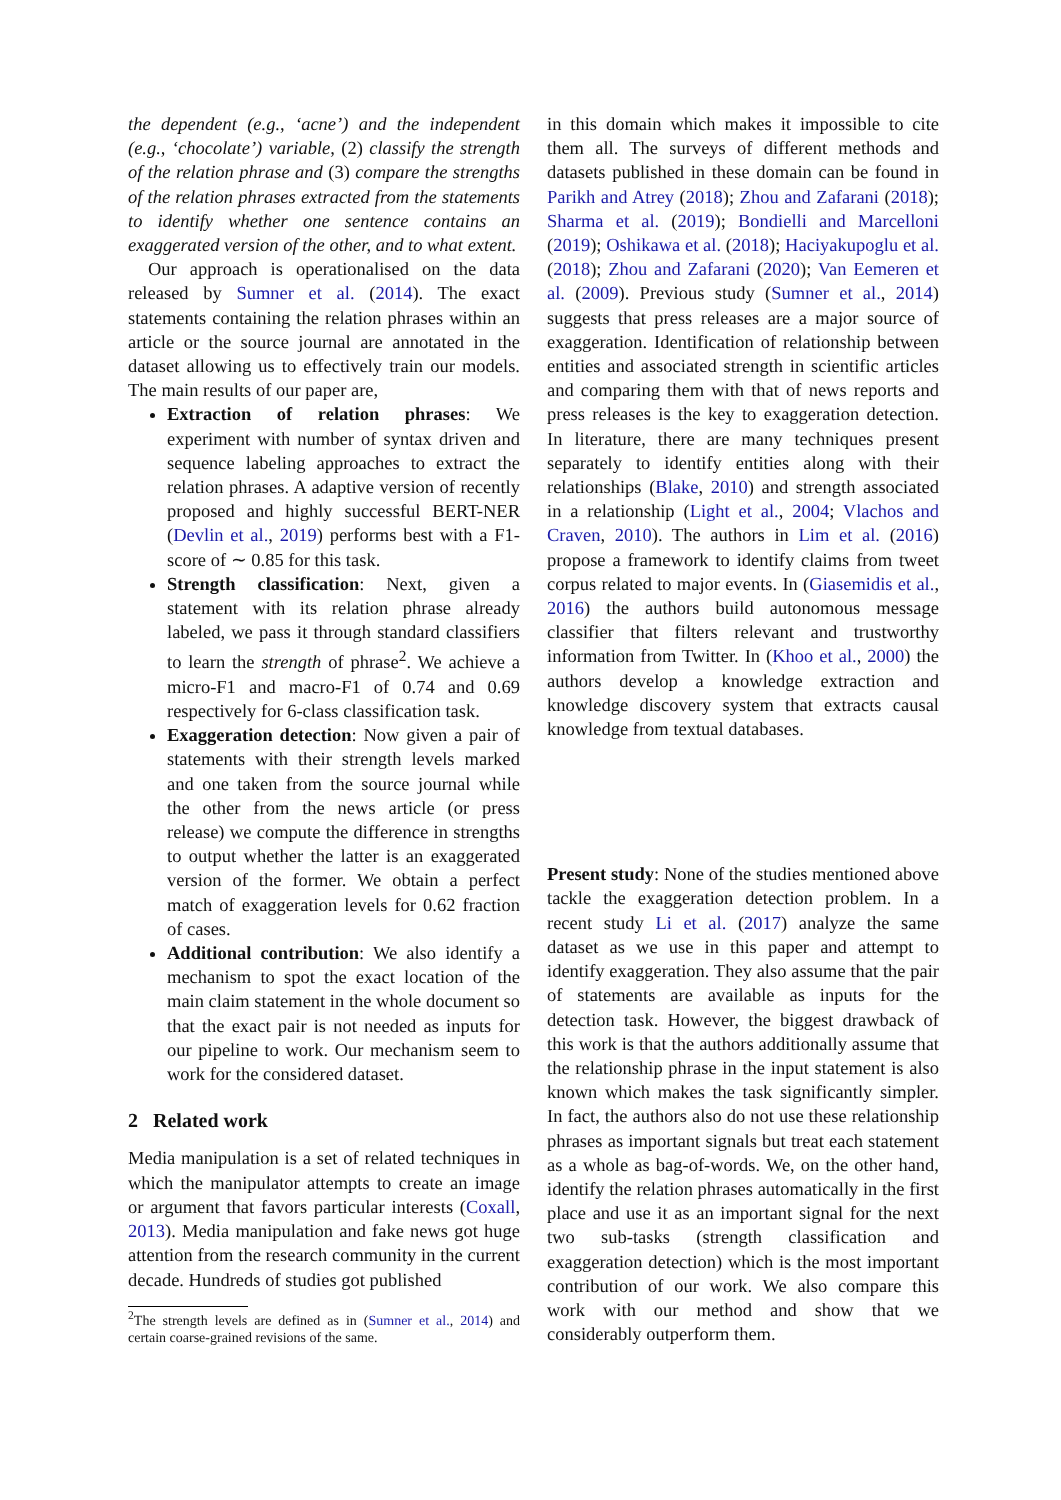the dependent (e.g., ‘acne’) and the independent (e.g., ‘chocolate’) variable, (2) classify the strength of the relation phrase and (3) compare the strengths of the relation phrases extracted from the statements to identify whether one sentence contains an exaggerated version of the other, and to what extent.
Our approach is operationalised on the data released by Sumner et al. (2014). The exact statements containing the relation phrases within an article or the source journal are annotated in the dataset allowing us to effectively train our models. The main results of our paper are,
Extraction of relation phrases: We experiment with number of syntax driven and sequence labeling approaches to extract the relation phrases. A adaptive version of recently proposed and highly successful BERT-NER (Devlin et al., 2019) performs best with a F1-score of ∼ 0.85 for this task.
Strength classification: Next, given a statement with its relation phrase already labeled, we pass it through standard classifiers to learn the strength of phrase<sup>2</sup>. We achieve a micro-F1 and macro-F1 of 0.74 and 0.69 respectively for 6-class classification task.
Exaggeration detection: Now given a pair of statements with their strength levels marked and one taken from the source journal while the other from the news article (or press release) we compute the difference in strengths to output whether the latter is an exaggerated version of the former. We obtain a perfect match of exaggeration levels for 0.62 fraction of cases.
Additional contribution: We also identify a mechanism to spot the exact location of the main claim statement in the whole document so that the exact pair is not needed as inputs for our pipeline to work. Our mechanism seem to work for the considered dataset.
2 Related work
Media manipulation is a set of related techniques in which the manipulator attempts to create an image or argument that favors particular interests (Coxall, 2013). Media manipulation and fake news got huge attention from the research community in the current decade. Hundreds of studies got published
<sup>2</sup> The strength levels are defined as in (Sumner et al., 2014) and certain coarse-grained revisions of the same.
in this domain which makes it impossible to cite them all. The surveys of different methods and datasets published in these domain can be found in Parikh and Atrey (2018); Zhou and Zafarani (2018); Sharma et al. (2019); Bondielli and Marcelloni (2019); Oshikawa et al. (2018); Haciyakupoglu et al. (2018); Zhou and Zafarani (2020); Van Eemeren et al. (2009). Previous study (Sumner et al., 2014) suggests that press releases are a major source of exaggeration. Identification of relationship between entities and associated strength in scientific articles and comparing them with that of news reports and press releases is the key to exaggeration detection. In literature, there are many techniques present separately to identify entities along with their relationships (Blake, 2010) and strength associated in a relationship (Light et al., 2004; Vlachos and Craven, 2010). The authors in Lim et al. (2016) propose a framework to identify claims from tweet corpus related to major events. In (Giasemidis et al., 2016) the authors build autonomous message classifier that filters relevant and trustworthy information from Twitter. In (Khoo et al., 2000) the authors develop a knowledge extraction and knowledge discovery system that extracts causal knowledge from textual databases.
Present study: None of the studies mentioned above tackle the exaggeration detection problem. In a recent study Li et al. (2017) analyze the same dataset as we use in this paper and attempt to identify exaggeration. They also assume that the pair of statements are available as inputs for the detection task. However, the biggest drawback of this work is that the authors additionally assume that the relationship phrase in the input statement is also known which makes the task significantly simpler. In fact, the authors also do not use these relationship phrases as important signals but treat each statement as a whole as bag-of-words. We, on the other hand, identify the relation phrases automatically in the first place and use it as an important signal for the next two sub-tasks (strength classification and exaggeration detection) which is the most important contribution of our work. We also compare this work with our method and show that we considerably outperform them.